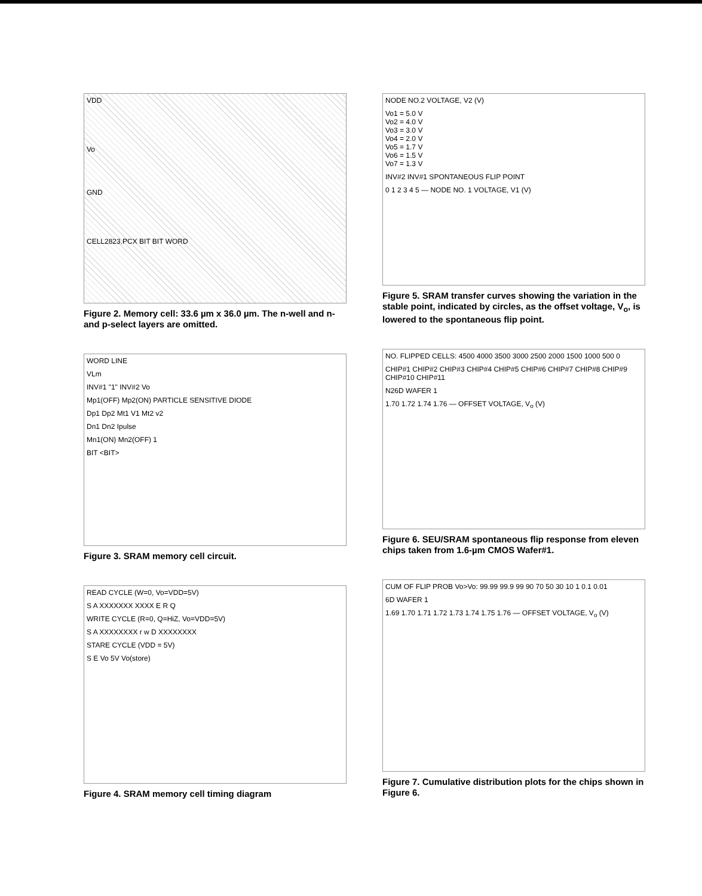VDD
Vo
GND
CELL2823.PCX BIT BIT WORD
Figure 2. Memory cell: 33.6 µm x 36.0 µm. The n-well and n- and p-select layers are omitted.
WORD LINE
VLm
INV#1 "1" INV#2 Vo
Mp1(OFF) Mp2(ON) PARTICLE SENSITIVE DIODE
Dp1 Dp2 Mt1 V1 Mt2 v2
Dn1 Dn2 Ipulse
Mn1(ON) Mn2(OFF) 1
BIT <BIT>
Figure 3. SRAM memory cell circuit.
READ CYCLE (W=0, Vo=VDD=5V)
S A XXXXXXX XXXX E R Q
WRITE CYCLE (R=0, Q=HiZ, Vo=VDD=5V)
S A XXXXXXXX r w D XXXXXXXX
STARE CYCLE (VDD = 5V)
S E Vo 5V Vo(store)
Figure 4. SRAM memory cell timing diagram
NODE NO.2 VOLTAGE, V2 (V)
Vo1 = 5.0 V
Vo2 = 4.0 V
Vo3 = 3.0 V
Vo4 = 2.0 V
Vo5 = 1.7 V
Vo6 = 1.5 V
Vo7 = 1.3 V
INV#2 INV#1 SPONTANEOUS FLIP POINT
0 1 2 3 4 5 — NODE NO. 1 VOLTAGE, V1 (V)
Figure 5. SRAM transfer curves showing the variation in the stable point, indicated by circles, as the offset voltage, V<sub>o</sub>, is lowered to the spontaneous flip point.
NO. FLIPPED CELLS: 4500 4000 3500 3000 2500 2000 1500 1000 500 0
CHIP#1 CHIP#2 CHIP#3 CHIP#4 CHIP#5 CHIP#6 CHIP#7 CHIP#8 CHIP#9 CHIP#10 CHIP#11
N26D WAFER 1
1.70 1.72 1.74 1.76 — OFFSET VOLTAGE, V<sub>o</sub> (V)
Figure 6. SEU/SRAM spontaneous flip response from eleven chips taken from 1.6-µm CMOS Wafer#1.
CUM OF FLIP PROB Vo>Vo: 99.99 99.9 99 90 70 50 30 10 1 0.1 0.01
6D WAFER 1
1.69 1.70 1.71 1.72 1.73 1.74 1.75 1.76 — OFFSET VOLTAGE, V<sub>o</sub> (V)
Figure 7. Cumulative distribution plots for the chips shown in Figure 6.